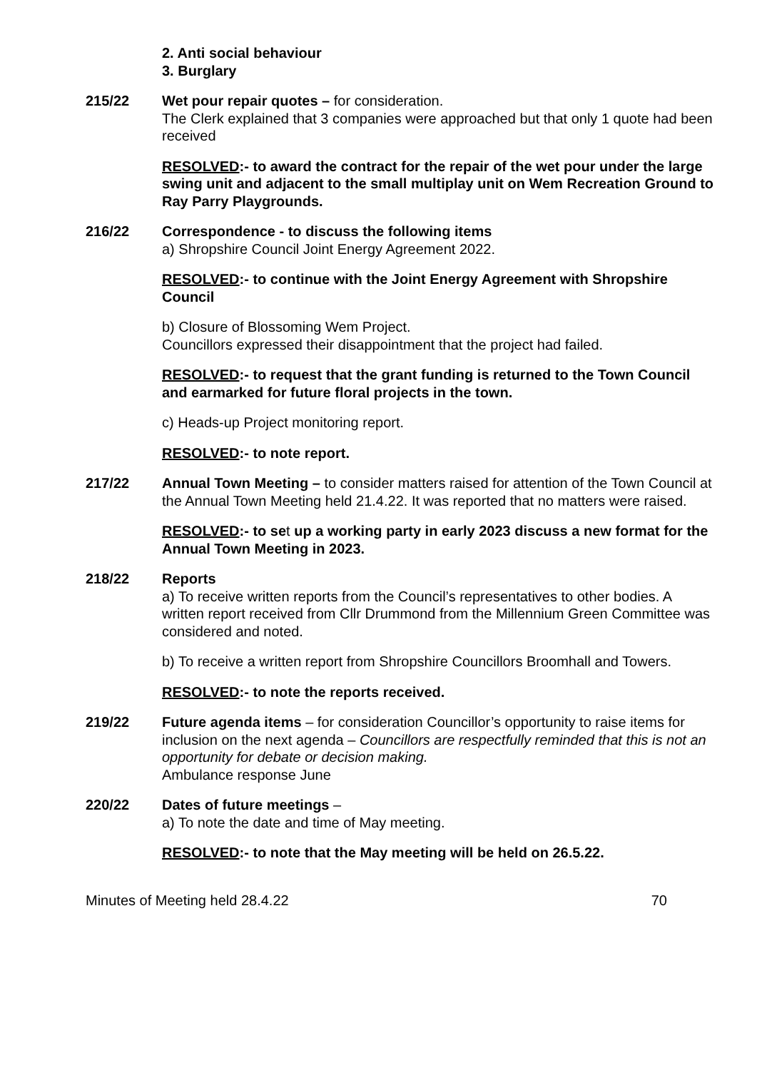2. Anti social behaviour
3. Burglary
215/22 Wet pour repair quotes – for consideration.
The Clerk explained that 3 companies were approached but that only 1 quote had been received
RESOLVED:- to award the contract for the repair of the wet pour under the large swing unit and adjacent to the small multiplay unit on Wem Recreation Ground to Ray Parry Playgrounds.
216/22 Correspondence - to discuss the following items
a) Shropshire Council Joint Energy Agreement 2022.
RESOLVED:- to continue with the Joint Energy Agreement with Shropshire Council
b) Closure of Blossoming Wem Project.
Councillors expressed their disappointment that the project had failed.
RESOLVED:- to request that the grant funding is returned to the Town Council and earmarked for future floral projects in the town.
c) Heads-up Project monitoring report.
RESOLVED:- to note report.
217/22 Annual Town Meeting – to consider matters raised for attention of the Town Council at the Annual Town Meeting held 21.4.22. It was reported that no matters were raised.
RESOLVED:- to set up a working party in early 2023 discuss a new format for the Annual Town Meeting in 2023.
218/22 Reports
a) To receive written reports from the Council’s representatives to other bodies. A written report received from Cllr Drummond from the Millennium Green Committee was considered and noted.
b) To receive a written report from Shropshire Councillors Broomhall and Towers.
RESOLVED:- to note the reports received.
219/22 Future agenda items – for consideration Councillor’s opportunity to raise items for inclusion on the next agenda – Councillors are respectfully reminded that this is not an opportunity for debate or decision making.
Ambulance response June
220/22 Dates of future meetings –
a) To note the date and time of May meeting.
RESOLVED:- to note that the May meeting will be held on 26.5.22.
Minutes of Meeting held 28.4.22 70